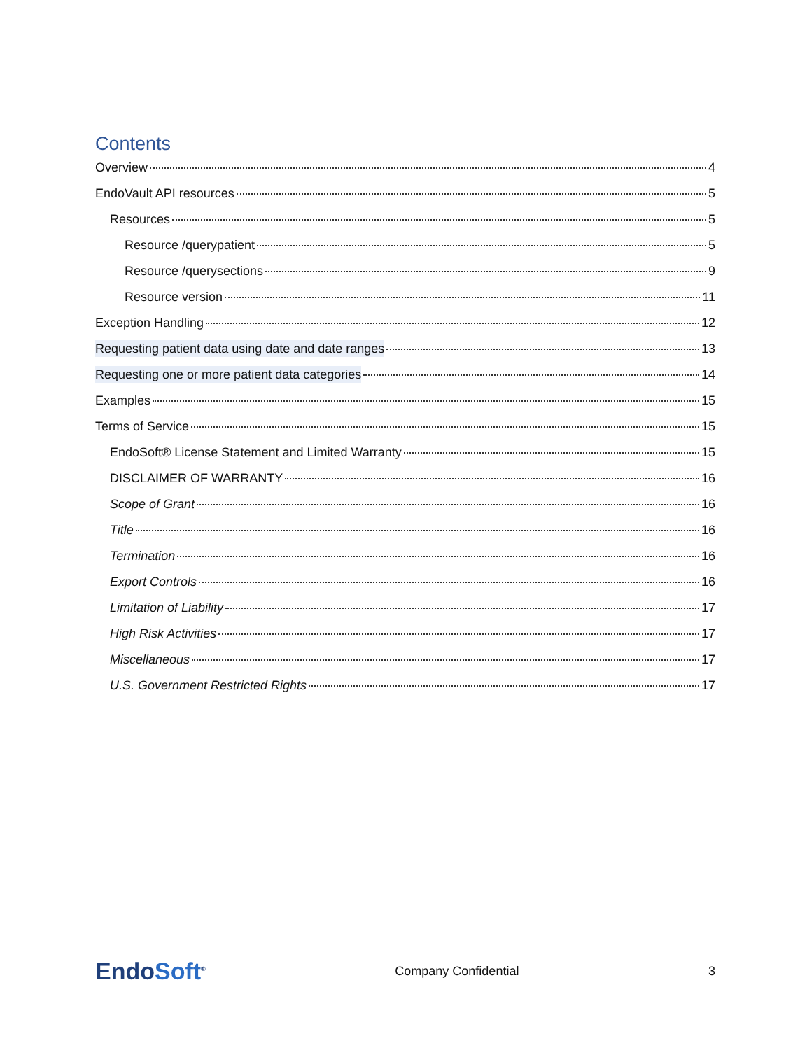Contents
Overview 4
EndoVault API resources 5
Resources 5
Resource /querypatient 5
Resource /querysections 9
Resource version 11
Exception Handling 12
Requesting patient data using date and date ranges 13
Requesting one or more patient data categories 14
Examples 15
Terms of Service 15
EndoSoft® License Statement and Limited Warranty 15
DISCLAIMER OF WARRANTY 16
Scope of Grant 16
Title 16
Termination 16
Export Controls 16
Limitation of Liability 17
High Risk Activities 17
Miscellaneous 17
U.S. Government Restricted Rights 17
EndoSoft<sup>®</sup>
Company Confidential 3